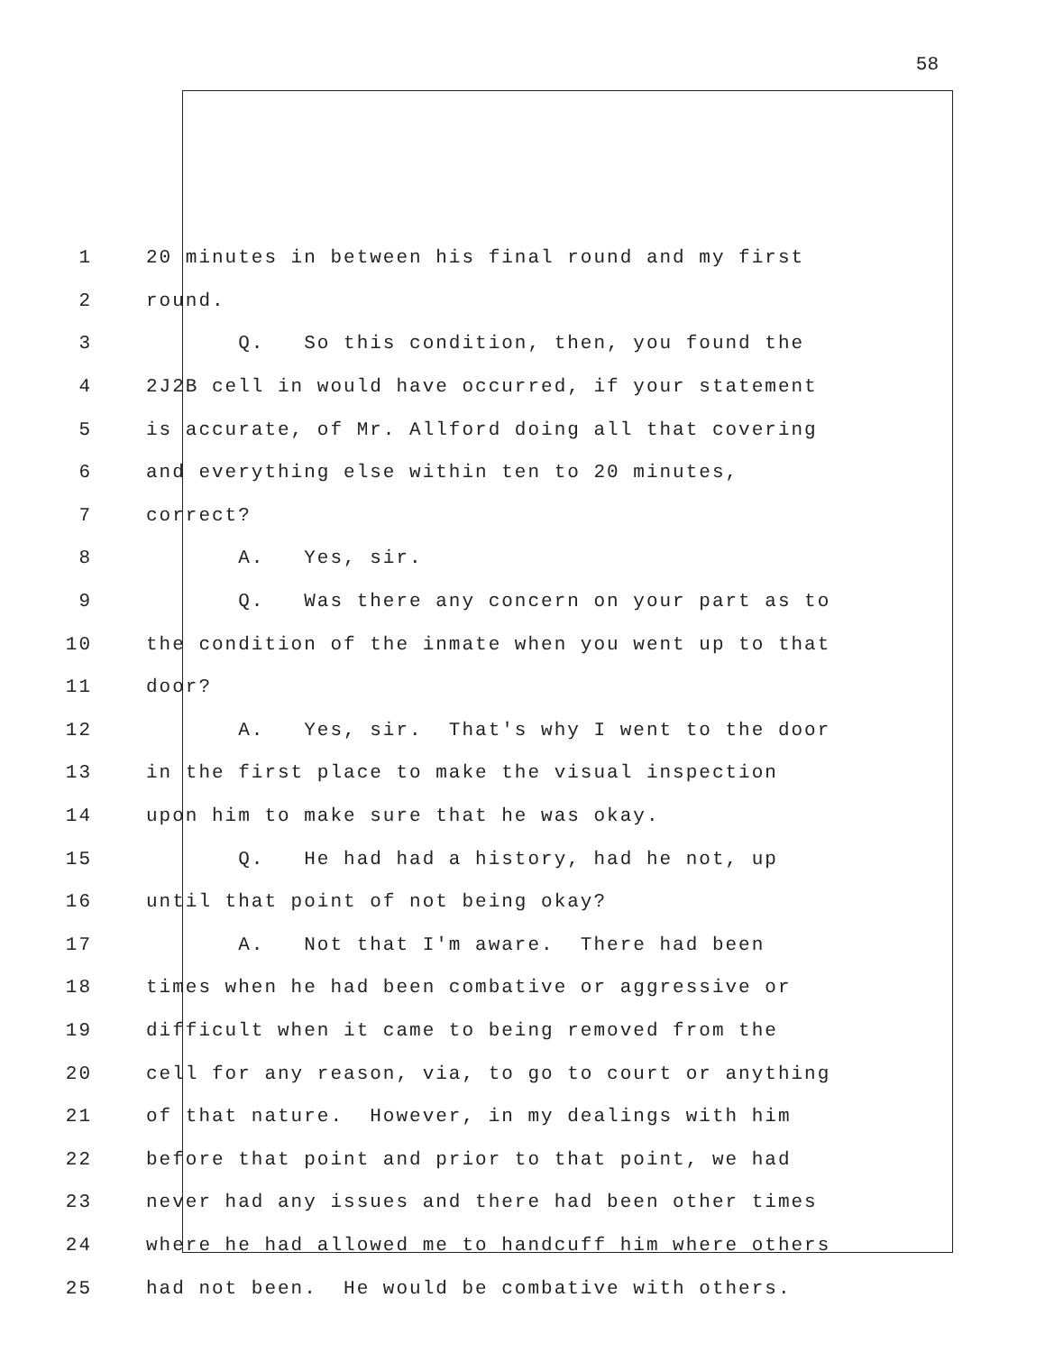58
1 20 minutes in between his final round and my first
2 round.
3 Q. So this condition, then, you found the
4 2J2B cell in would have occurred, if your statement
5 is accurate, of Mr. Allford doing all that covering
6 and everything else within ten to 20 minutes,
7 correct?
8 A. Yes, sir.
9 Q. Was there any concern on your part as to
10 the condition of the inmate when you went up to that
11 door?
12 A. Yes, sir. That's why I went to the door
13 in the first place to make the visual inspection
14 upon him to make sure that he was okay.
15 Q. He had had a history, had he not, up
16 until that point of not being okay?
17 A. Not that I'm aware. There had been
18 times when he had been combative or aggressive or
19 difficult when it came to being removed from the
20 cell for any reason, via, to go to court or anything
21 of that nature. However, in my dealings with him
22 before that point and prior to that point, we had
23 never had any issues and there had been other times
24 where he had allowed me to handcuff him where others
25 had not been. He would be combative with others.